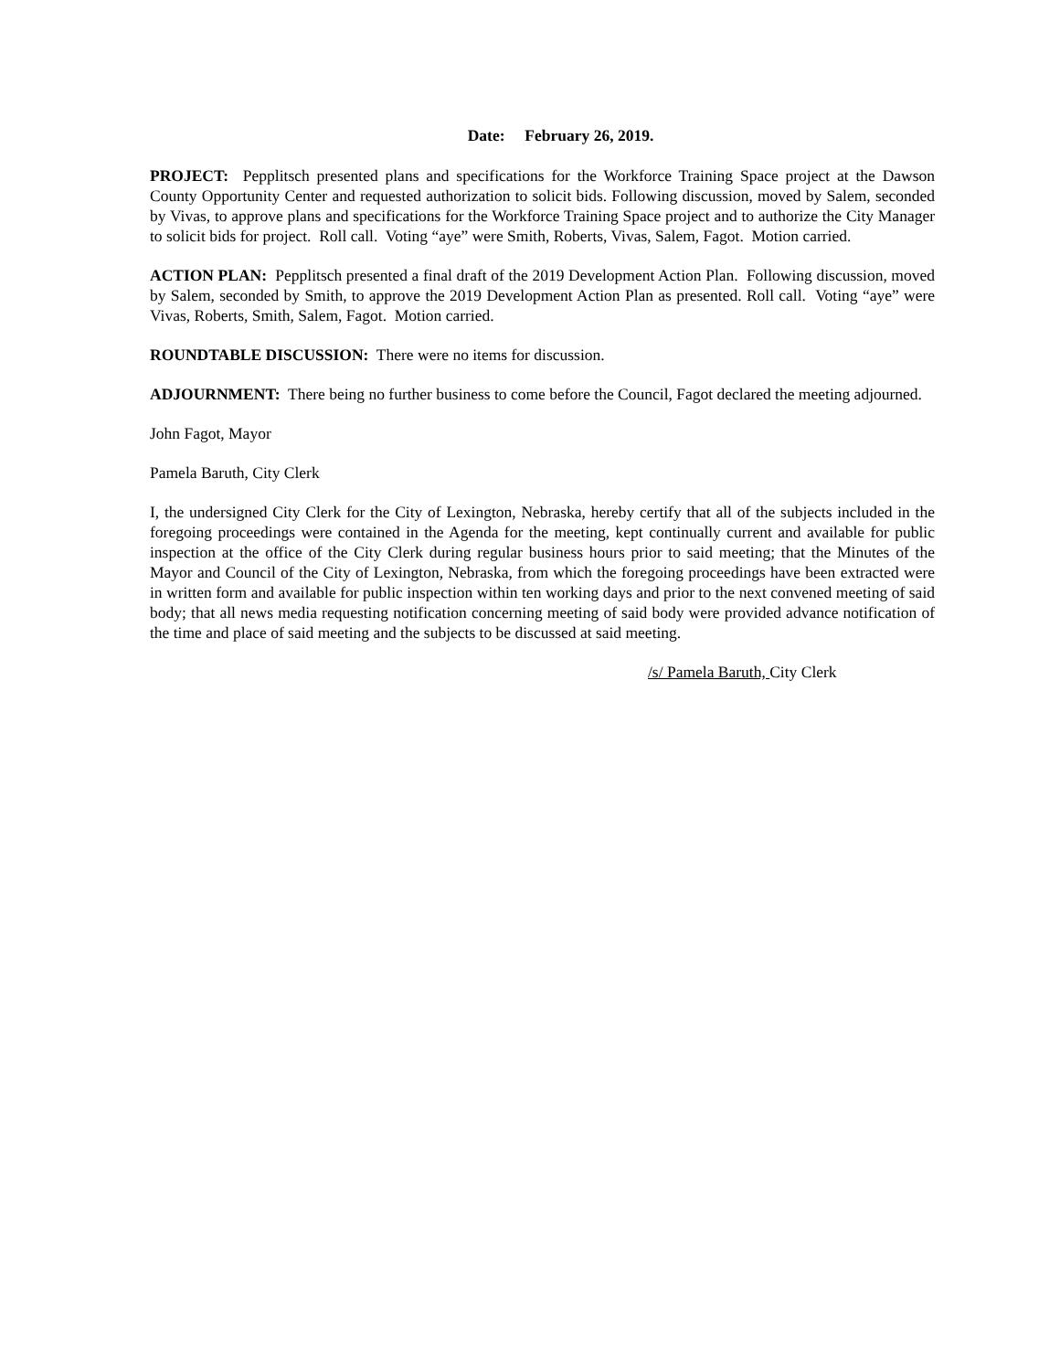Date: February 26, 2019.
PROJECT: Pepplitsch presented plans and specifications for the Workforce Training Space project at the Dawson County Opportunity Center and requested authorization to solicit bids. Following discussion, moved by Salem, seconded by Vivas, to approve plans and specifications for the Workforce Training Space project and to authorize the City Manager to solicit bids for project. Roll call. Voting “aye” were Smith, Roberts, Vivas, Salem, Fagot. Motion carried.
ACTION PLAN: Pepplitsch presented a final draft of the 2019 Development Action Plan. Following discussion, moved by Salem, seconded by Smith, to approve the 2019 Development Action Plan as presented. Roll call. Voting “aye” were Vivas, Roberts, Smith, Salem, Fagot. Motion carried.
ROUNDTABLE DISCUSSION: There were no items for discussion.
ADJOURNMENT: There being no further business to come before the Council, Fagot declared the meeting adjourned.
John Fagot, Mayor
Pamela Baruth, City Clerk
I, the undersigned City Clerk for the City of Lexington, Nebraska, hereby certify that all of the subjects included in the foregoing proceedings were contained in the Agenda for the meeting, kept continually current and available for public inspection at the office of the City Clerk during regular business hours prior to said meeting; that the Minutes of the Mayor and Council of the City of Lexington, Nebraska, from which the foregoing proceedings have been extracted were in written form and available for public inspection within ten working days and prior to the next convened meeting of said body; that all news media requesting notification concerning meeting of said body were provided advance notification of the time and place of said meeting and the subjects to be discussed at said meeting.
/s/ Pamela Baruth, City Clerk